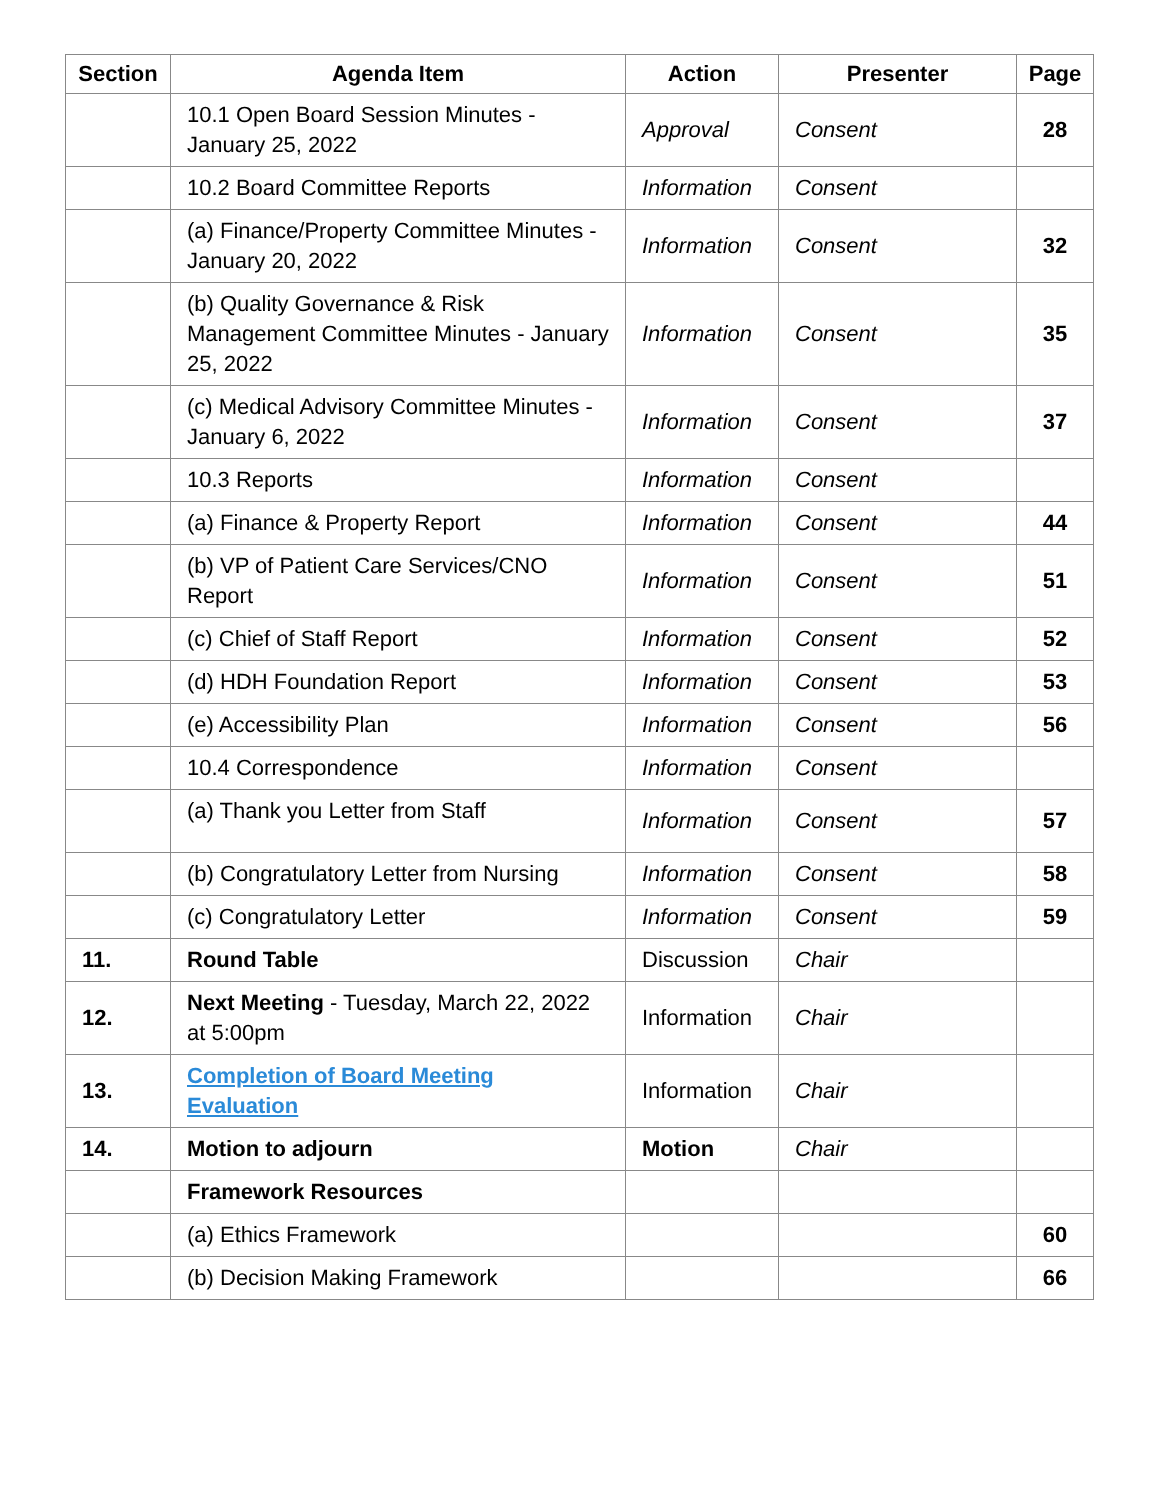| Section | Agenda Item | Action | Presenter | Page |
| --- | --- | --- | --- | --- |
| | 10.1 Open Board Session Minutes - January 25, 2022 | Approval | Consent | 28 |
| | 10.2 Board Committee Reports | Information | Consent | |
| | (a) Finance/Property Committee Minutes - January 20, 2022 | Information | Consent | 32 |
| | (b) Quality Governance & Risk Management Committee Minutes - January 25, 2022 | Information | Consent | 35 |
| | (c) Medical Advisory Committee Minutes - January 6, 2022 | Information | Consent | 37 |
| | 10.3 Reports | Information | Consent | |
| | (a) Finance & Property Report | Information | Consent | 44 |
| | (b) VP of Patient Care Services/CNO Report | Information | Consent | 51 |
| | (c) Chief of Staff Report | Information | Consent | 52 |
| | (d) HDH Foundation Report | Information | Consent | 53 |
| | (e) Accessibility Plan | Information | Consent | 56 |
| | 10.4 Correspondence | Information | Consent | |
| | (a) Thank you Letter from Staff | Information | Consent | 57 |
| | (b) Congratulatory Letter from Nursing | Information | Consent | 58 |
| | (c) Congratulatory Letter | Information | Consent | 59 |
| 11. | Round Table | Discussion | Chair | |
| 12. | Next Meeting - Tuesday, March 22, 2022 at 5:00pm | Information | Chair | |
| 13. | Completion of Board Meeting Evaluation | Information | Chair | |
| 14. | Motion to adjourn | Motion | Chair | |
| | Framework Resources | | | |
| | (a) Ethics Framework | | | 60 |
| | (b) Decision Making Framework | | | 66 |